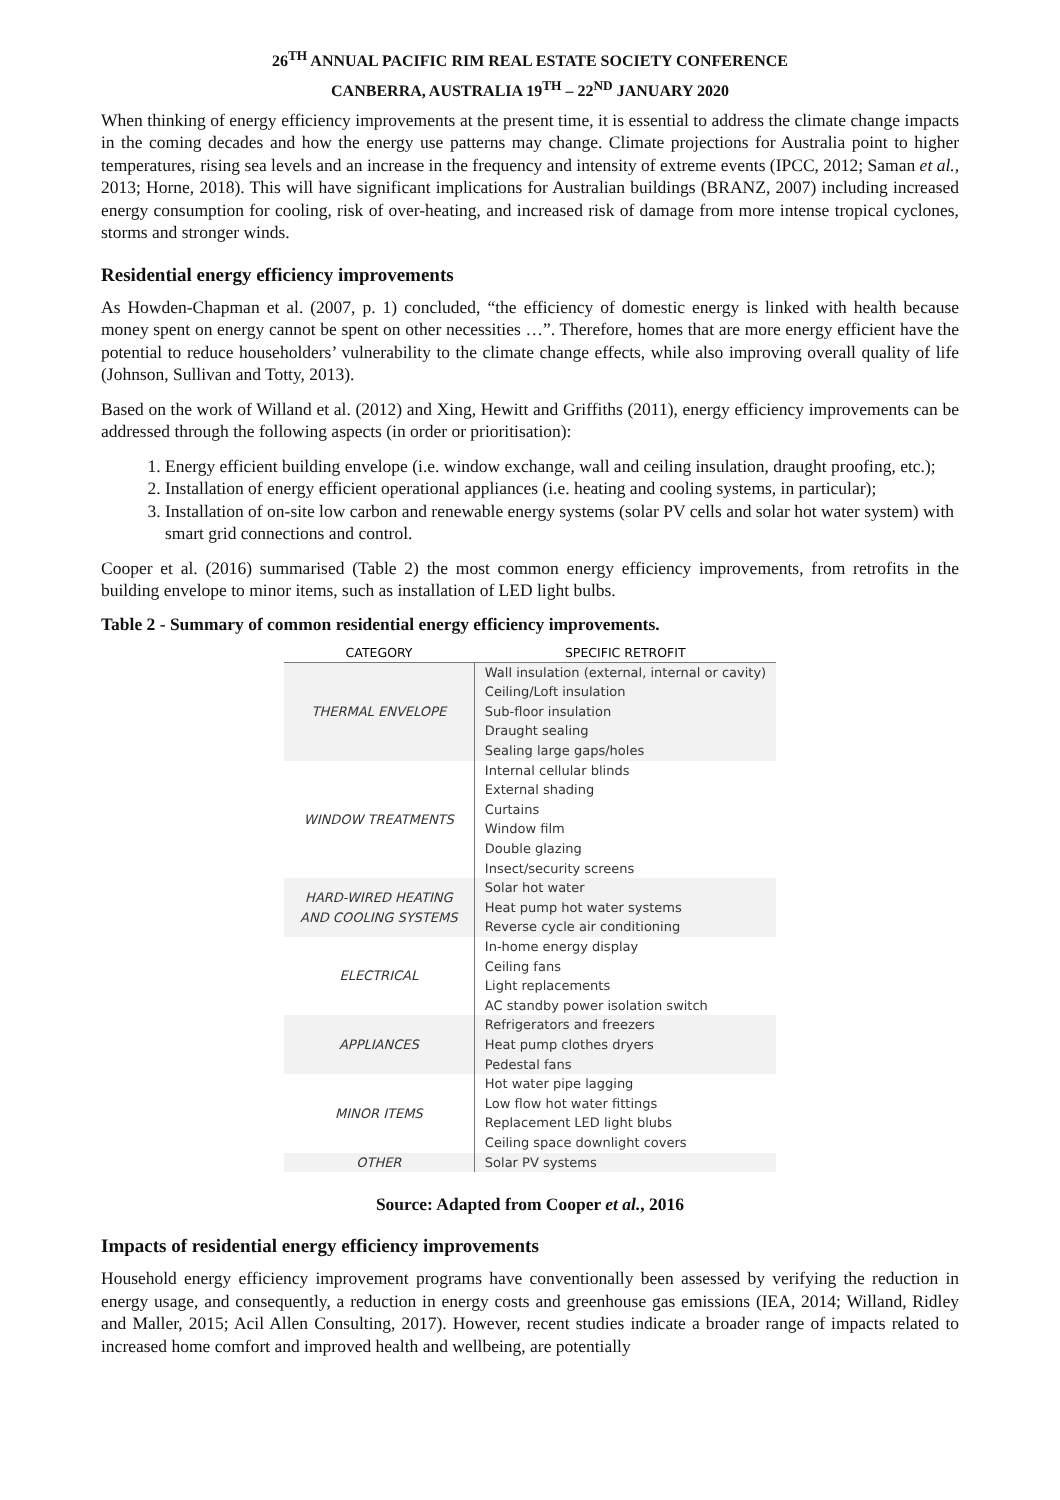26<sup>TH</sup> ANNUAL PACIFIC RIM REAL ESTATE SOCIETY CONFERENCE
CANBERRA, AUSTRALIA 19<sup>TH</sup> – 22<sup>ND</sup> JANUARY 2020
When thinking of energy efficiency improvements at the present time, it is essential to address the climate change impacts in the coming decades and how the energy use patterns may change. Climate projections for Australia point to higher temperatures, rising sea levels and an increase in the frequency and intensity of extreme events (IPCC, 2012; Saman et al., 2013; Horne, 2018). This will have significant implications for Australian buildings (BRANZ, 2007) including increased energy consumption for cooling, risk of over-heating, and increased risk of damage from more intense tropical cyclones, storms and stronger winds.
Residential energy efficiency improvements
As Howden-Chapman et al. (2007, p. 1) concluded, “the efficiency of domestic energy is linked with health because money spent on energy cannot be spent on other necessities …”. Therefore, homes that are more energy efficient have the potential to reduce householders’ vulnerability to the climate change effects, while also improving overall quality of life (Johnson, Sullivan and Totty, 2013).
Based on the work of Willand et al. (2012) and Xing, Hewitt and Griffiths (2011), energy efficiency improvements can be addressed through the following aspects (in order or prioritisation):
1. Energy efficient building envelope (i.e. window exchange, wall and ceiling insulation, draught proofing, etc.);
2. Installation of energy efficient operational appliances (i.e. heating and cooling systems, in particular);
3. Installation of on-site low carbon and renewable energy systems (solar PV cells and solar hot water system) with smart grid connections and control.
Cooper et al. (2016) summarised (Table 2) the most common energy efficiency improvements, from retrofits in the building envelope to minor items, such as installation of LED light bulbs.
Table 2 - Summary of common residential energy efficiency improvements.
| CATEGORY | SPECIFIC RETROFIT |
| --- | --- |
| THERMAL ENVELOPE | Wall insulation (external, internal or cavity) Ceiling/Loft insulation Sub-floor insulation Draught sealing Sealing large gaps/holes |
| WINDOW TREATMENTS | Internal cellular blinds External shading Curtains Window film Double glazing Insect/security screens |
| HARD-WIRED HEATING AND COOLING SYSTEMS | Solar hot water Heat pump hot water systems Reverse cycle air conditioning |
| ELECTRICAL | In-home energy display Ceiling fans Light replacements AC standby power isolation switch |
| APPLIANCES | Refrigerators and freezers Heat pump clothes dryers Pedestal fans |
| MINOR ITEMS | Hot water pipe lagging Low flow hot water fittings Replacement LED light blubs Ceiling space downlight covers |
| OTHER | Solar PV systems |
Source: Adapted from Cooper et al., 2016
Impacts of residential energy efficiency improvements
Household energy efficiency improvement programs have conventionally been assessed by verifying the reduction in energy usage, and consequently, a reduction in energy costs and greenhouse gas emissions (IEA, 2014; Willand, Ridley and Maller, 2015; Acil Allen Consulting, 2017). However, recent studies indicate a broader range of impacts related to increased home comfort and improved health and wellbeing, are potentially